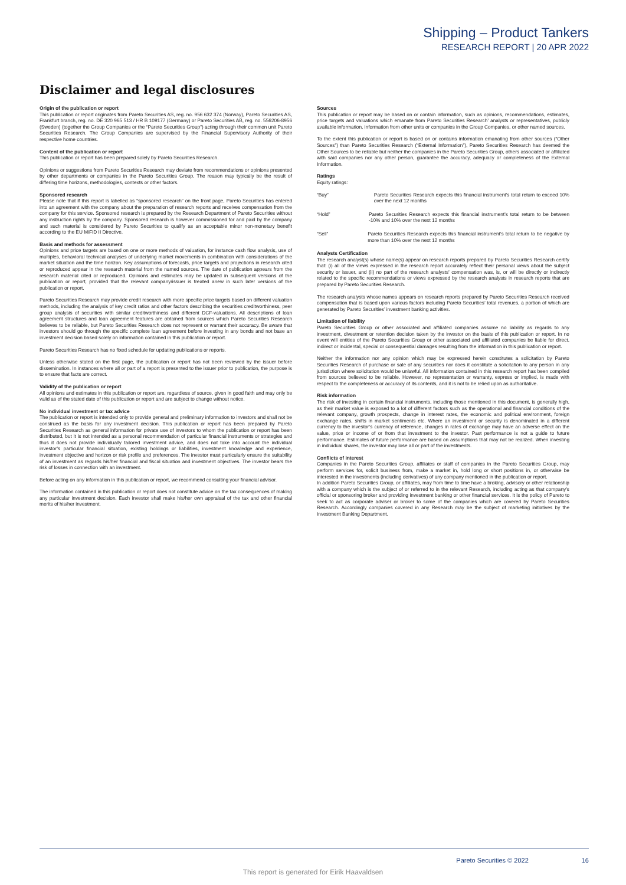Shipping – Product Tankers
RESEARCH REPORT | 20 APR 2022
Disclaimer and legal disclosures
Origin of the publication or report
This publication or report originates from Pareto Securities AS, reg. no. 956 632 374 (Norway), Pareto Securities AS, Frankfurt branch, reg. no. DE 320 965 513 / HR B 109177 (Germany) or Pareto Securities AB, reg. no. 556206-8956 (Sweden) (together the Group Companies or the “Pareto Securities Group”) acting through their common unit Pareto Securities Research. The Group Companies are supervised by the Financial Supervisory Authority of their respective home countries.
Content of the publication or report
This publication or report has been prepared solely by Pareto Securities Research.
Opinions or suggestions from Pareto Securities Research may deviate from recommendations or opinions presented by other departments or companies in the Pareto Securities Group. The reason may typically be the result of differing time horizons, methodologies, contexts or other factors.
Sponsored research
Please note that if this report is labelled as “sponsored research” on the front page, Pareto Securities has entered into an agreement with the company about the preparation of research reports and receives compensation from the company for this service. Sponsored research is prepared by the Research Department of Pareto Securities without any instruction rights by the company. Sponsored research is however commissioned for and paid by the company and such material is considered by Pareto Securities to qualify as an acceptable minor non-monetary benefit according to the EU MiFID II Directive.
Basis and methods for assessment
Opinions and price targets are based on one or more methods of valuation, for instance cash flow analysis, use of multiples, behavioral technical analyses of underlying market movements in combination with considerations of the market situation and the time horizon. Key assumptions of forecasts, price targets and projections in research cited or reproduced appear in the research material from the named sources. The date of publication appears from the research material cited or reproduced. Opinions and estimates may be updated in subsequent versions of the publication or report, provided that the relevant company/issuer is treated anew in such later versions of the publication or report.
Pareto Securities Research may provide credit research with more specific price targets based on different valuation methods, including the analysis of key credit ratios and other factors describing the securities creditworthiness, peer group analysis of securities with similar creditworthiness and different DCF-valuations. All descriptions of loan agreement structures and loan agreement features are obtained from sources which Pareto Securities Research believes to be reliable, but Pareto Securities Research does not represent or warrant their accuracy. Be aware that investors should go through the specific complete loan agreement before investing in any bonds and not base an investment decision based solely on information contained in this publication or report.
Pareto Securities Research has no fixed schedule for updating publications or reports.
Unless otherwise stated on the first page, the publication or report has not been reviewed by the issuer before dissemination. In instances where all or part of a report is presented to the issuer prior to publication, the purpose is to ensure that facts are correct.
Validity of the publication or report
All opinions and estimates in this publication or report are, regardless of source, given in good faith and may only be valid as of the stated date of this publication or report and are subject to change without notice.
No individual investment or tax advice
The publication or report is intended only to provide general and preliminary information to investors and shall not be construed as the basis for any investment decision. This publication or report has been prepared by Pareto Securities Research as general information for private use of investors to whom the publication or report has been distributed, but it is not intended as a personal recommendation of particular financial instruments or strategies and thus it does not provide individually tailored investment advice, and does not take into account the individual investor’s particular financial situation, existing holdings or liabilities, investment knowledge and experience, investment objective and horizon or risk profile and preferences. The investor must particularly ensure the suitability of an investment as regards his/her financial and fiscal situation and investment objectives. The investor bears the risk of losses in connection with an investment.
Before acting on any information in this publication or report, we recommend consulting your financial advisor.
The information contained in this publication or report does not constitute advice on the tax consequences of making any particular investment decision. Each investor shall make his/her own appraisal of the tax and other financial merits of his/her investment.
Sources
This publication or report may be based on or contain information, such as opinions, recommendations, estimates, price targets and valuations which emanate from Pareto Securities Research’ analysts or representatives, publicly available information, information from other units or companies in the Group Companies, or other named sources.
To the extent this publication or report is based on or contains information emanating from other sources (“Other Sources”) than Pareto Securities Research (“External Information”), Pareto Securities Research has deemed the Other Sources to be reliable but neither the companies in the Pareto Securities Group, others associated or affiliated with said companies nor any other person, guarantee the accuracy, adequacy or completeness of the External Information.
Ratings
Equity ratings:
“Buy” Pareto Securities Research expects this financial instrument’s total return to exceed 10% over the next 12 months
“Hold” Pareto Securities Research expects this financial instrument’s total return to be between -10% and 10% over the next 12 months
“Sell” Pareto Securities Research expects this financial instrument’s total return to be negative by more than 10% over the next 12 months
Analysts Certification
The research analyst(s) whose name(s) appear on research reports prepared by Pareto Securities Research certify that: (i) all of the views expressed in the research report accurately reflect their personal views about the subject security or issuer, and (ii) no part of the research analysts’ compensation was, is, or will be directly or indirectly related to the specific recommendations or views expressed by the research analysts in research reports that are prepared by Pareto Securities Research.
The research analysts whose names appears on research reports prepared by Pareto Securities Research received compensation that is based upon various factors including Pareto Securities’ total revenues, a portion of which are generated by Pareto Securities’ investment banking activities.
Limitation of liability
Pareto Securities Group or other associated and affiliated companies assume no liability as regards to any investment, divestment or retention decision taken by the investor on the basis of this publication or report. In no event will entities of the Pareto Securities Group or other associated and affiliated companies be liable for direct, indirect or incidental, special or consequential damages resulting from the information in this publication or report.
Neither the information nor any opinion which may be expressed herein constitutes a solicitation by Pareto Securities Research of purchase or sale of any securities nor does it constitute a solicitation to any person in any jurisdiction where solicitation would be unlawful. All information contained in this research report has been compiled from sources believed to be reliable. However, no representation or warranty, express or implied, is made with respect to the completeness or accuracy of its contents, and it is not to be relied upon as authoritative.
Risk information
The risk of investing in certain financial instruments, including those mentioned in this document, is generally high, as their market value is exposed to a lot of different factors such as the operational and financial conditions of the relevant company, growth prospects, change in interest rates, the economic and political environment, foreign exchange rates, shifts in market sentiments etc. Where an investment or security is denominated in a different currency to the investor’s currency of reference, changes in rates of exchange may have an adverse effect on the value, price or income of or from that investment to the investor. Past performance is not a guide to future performance. Estimates of future performance are based on assumptions that may not be realized. When investing in individual shares, the investor may lose all or part of the investments.
Conflicts of interest
Companies in the Pareto Securities Group, affiliates or staff of companies in the Pareto Securities Group, may perform services for, solicit business from, make a market in, hold long or short positions in, or otherwise be interested in the investments (including derivatives) of any company mentioned in the publication or report.
In addition Pareto Securities Group, or affiliates, may from time to time have a broking, advisory or other relationship with a company which is the subject of or referred to in the relevant Research, including acting as that company’s official or sponsoring broker and providing investment banking or other financial services. It is the policy of Pareto to seek to act as corporate adviser or broker to some of the companies which are covered by Pareto Securities Research. Accordingly companies covered in any Research may be the subject of marketing initiatives by the Investment Banking Department.
Pareto Securities © 2022 16
This report is generated for Eirik Haavaldsen